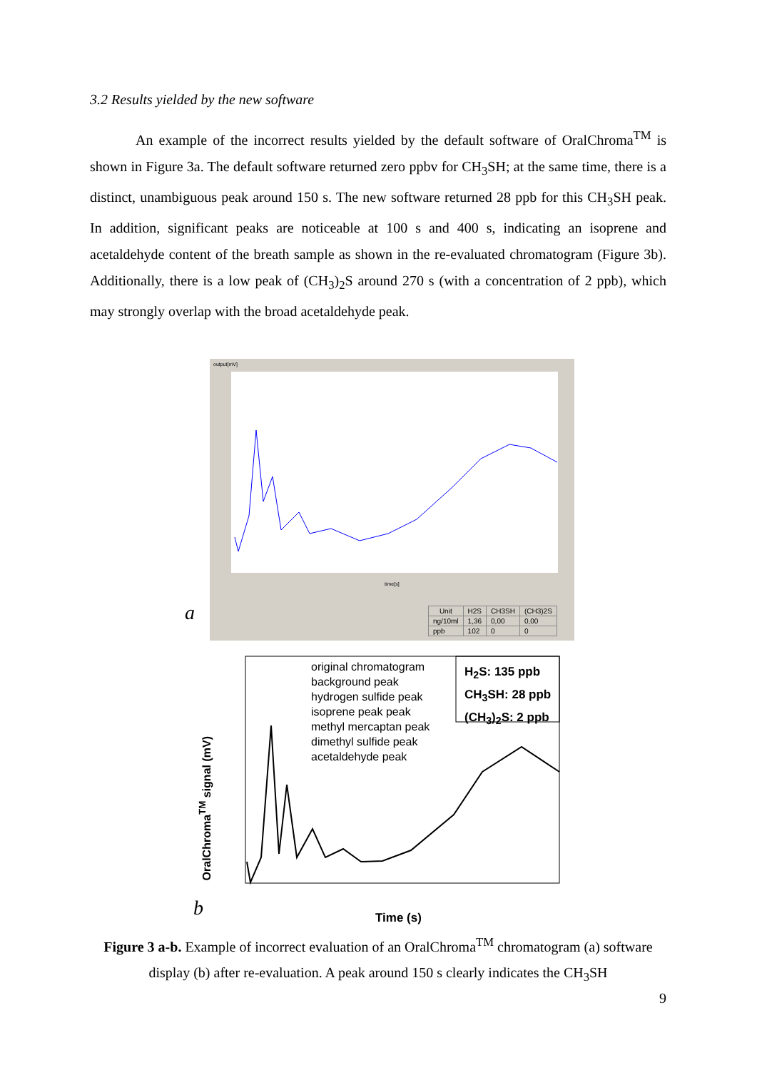3.2 Results yielded by the new software
An example of the incorrect results yielded by the default software of OralChroma<sup>TM</sup> is shown in Figure 3a. The default software returned zero ppbv for CH<sub>3</sub>SH; at the same time, there is a distinct, unambiguous peak around 150 s. The new software returned 28 ppb for this CH<sub>3</sub>SH peak. In addition, significant peaks are noticeable at 100 s and 400 s, indicating an isoprene and acetaldehyde content of the breath sample as shown in the re-evaluated chromatogram (Figure 3b). Additionally, there is a low peak of (CH<sub>3</sub>)<sub>2</sub>S around 270 s (with a concentration of 2 ppb), which may strongly overlap with the broad acetaldehyde peak.
output[mV]
time[s]
a
| Unit | H2S | CH3SH | (CH3)2S |
| --- | --- | --- | --- |
| ng/10ml | 1,36 | 0,00 | 0,00 |
| ppb | 102 | 0 | 0 |
original chromatogram
background peak
hydrogen sulfide peak
isoprene peak peak
methyl mercaptan peak
dimethyl sulfide peak
acetaldehyde peak
H<sub>2</sub>S: 135 ppb
CH<sub>3</sub>SH: 28 ppb
(CH<sub>3</sub>)<sub>2</sub>S: 2 ppb
OralChroma<sup>TM</sup> signal (mV)
Time (s)
b
Figure 3 a-b. Example of incorrect evaluation of an OralChroma<sup>TM</sup> chromatogram (a) software display (b) after re-evaluation. A peak around 150 s clearly indicates the CH<sub>3</sub>SH
9